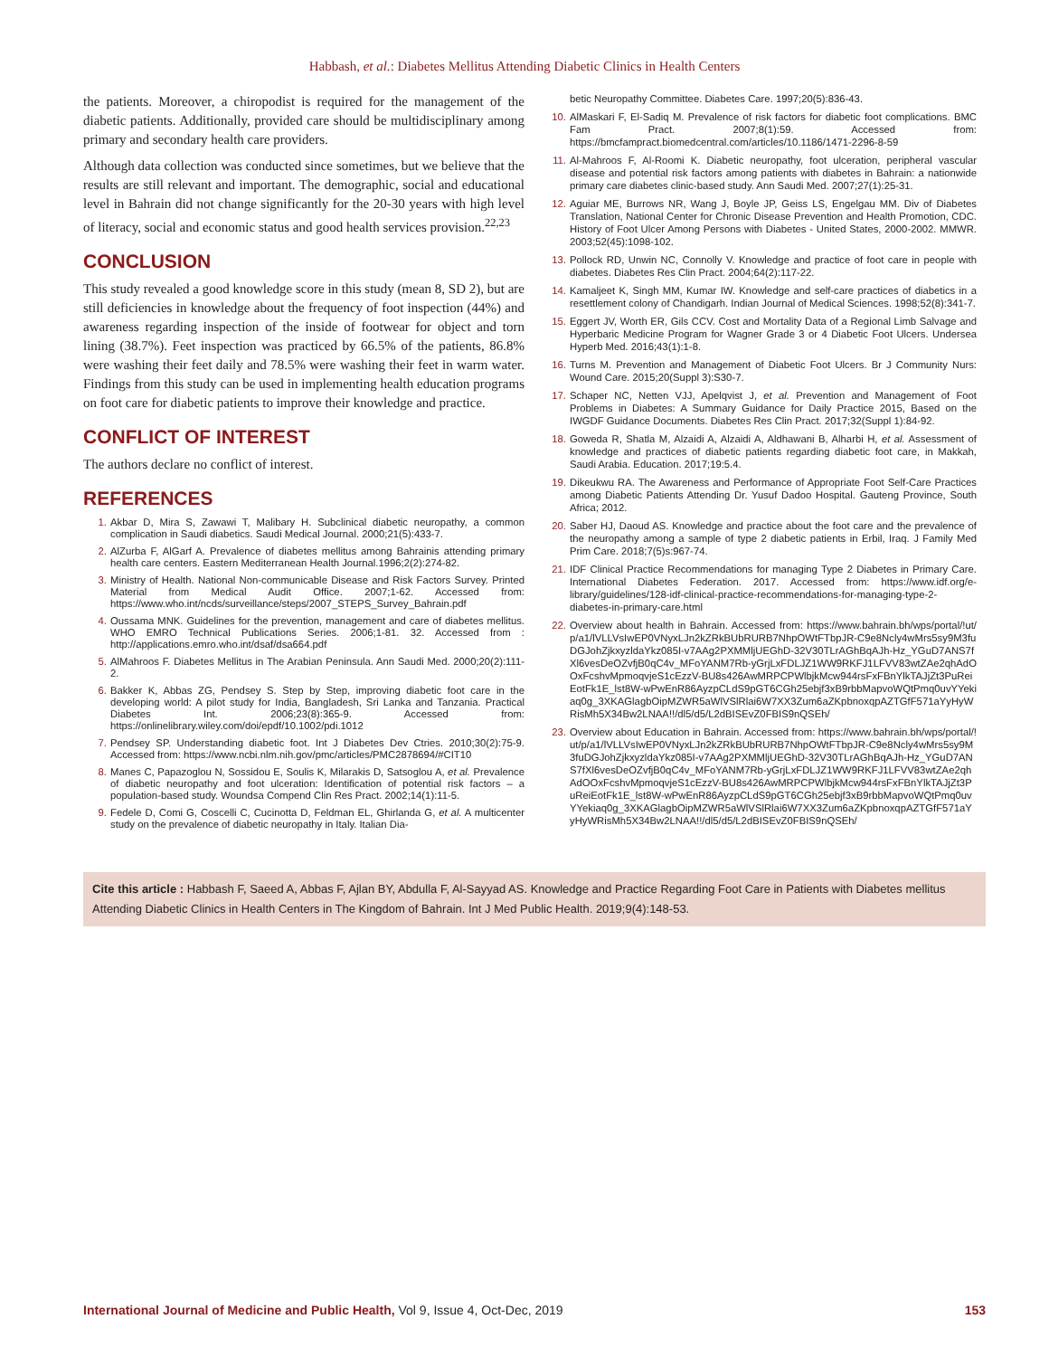Habbash, et al.: Diabetes Mellitus Attending Diabetic Clinics in Health Centers
the patients. Moreover, a chiropodist is required for the management of the diabetic patients. Additionally, provided care should be multidisciplinary among primary and secondary health care providers.
Although data collection was conducted since sometimes, but we believe that the results are still relevant and important. The demographic, social and educational level in Bahrain did not change significantly for the 20-30 years with high level of literacy, social and economic status and good health services provision.<sup>22,23</sup>
CONCLUSION
This study revealed a good knowledge score in this study (mean 8, SD 2), but are still deficiencies in knowledge about the frequency of foot inspection (44%) and awareness regarding inspection of the inside of footwear for object and torn lining (38.7%). Feet inspection was practiced by 66.5% of the patients, 86.8% were washing their feet daily and 78.5% were washing their feet in warm water. Findings from this study can be used in implementing health education programs on foot care for diabetic patients to improve their knowledge and practice.
CONFLICT OF INTEREST
The authors declare no conflict of interest.
REFERENCES
1. Akbar D, Mira S, Zawawi T, Malibary H. Subclinical diabetic neuropathy, a common complication in Saudi diabetics. Saudi Medical Journal. 2000;21(5):433-7.
2. AlZurba F, AlGarf A. Prevalence of diabetes mellitus among Bahrainis attending primary health care centers. Eastern Mediterranean Health Journal.1996;2(2):274-82.
3. Ministry of Health. National Non-communicable Disease and Risk Factors Survey. Printed Material from Medical Audit Office. 2007;1-62. Accessed from: https://www.who.int/ncds/surveillance/steps/2007_STEPS_Survey_Bahrain.pdf
4. Oussama MNK. Guidelines for the prevention, management and care of diabetes mellitus. WHO EMRO Technical Publications Series. 2006;1-81. 32. Accessed from : http://applications.emro.who.int/dsaf/dsa664.pdf
5. AlMahroos F. Diabetes Mellitus in The Arabian Peninsula. Ann Saudi Med. 2000;20(2):111-2.
6. Bakker K, Abbas ZG, Pendsey S. Step by Step, improving diabetic foot care in the developing world: A pilot study for India, Bangladesh, Sri Lanka and Tanzania. Practical Diabetes Int. 2006;23(8):365-9. Accessed from: https://onlinelibrary.wiley.com/doi/epdf/10.1002/pdi.1012
7. Pendsey SP. Understanding diabetic foot. Int J Diabetes Dev Ctries. 2010;30(2):75-9. Accessed from: https://www.ncbi.nlm.nih.gov/pmc/articles/PMC2878694/#CIT10
8. Manes C, Papazoglou N, Sossidou E, Soulis K, Milarakis D, Satsoglou A, et al. Prevalence of diabetic neuropathy and foot ulceration: Identification of potential risk factors – a population-based study. Woundsa Compend Clin Res Pract. 2002;14(1):11-5.
9. Fedele D, Comi G, Coscelli C, Cucinotta D, Feldman EL, Ghirlanda G, et al. A multicenter study on the prevalence of diabetic neuropathy in Italy. Italian Dia-
betic Neuropathy Committee. Diabetes Care. 1997;20(5):836-43.
10. AlMaskari F, El-Sadiq M. Prevalence of risk factors for diabetic foot complications. BMC Fam Pract. 2007;8(1):59. Accessed from: https://bmcfampract.biomedcentral.com/articles/10.1186/1471-2296-8-59
11. Al-Mahroos F, Al-Roomi K. Diabetic neuropathy, foot ulceration, peripheral vascular disease and potential risk factors among patients with diabetes in Bahrain: a nationwide primary care diabetes clinic-based study. Ann Saudi Med. 2007;27(1):25-31.
12. Aguiar ME, Burrows NR, Wang J, Boyle JP, Geiss LS, Engelgau MM. Div of Diabetes Translation, National Center for Chronic Disease Prevention and Health Promotion, CDC. History of Foot Ulcer Among Persons with Diabetes - United States, 2000-2002. MMWR. 2003;52(45):1098-102.
13. Pollock RD, Unwin NC, Connolly V. Knowledge and practice of foot care in people with diabetes. Diabetes Res Clin Pract. 2004;64(2):117-22.
14. Kamaljeet K, Singh MM, Kumar IW. Knowledge and self-care practices of diabetics in a resettlement colony of Chandigarh. Indian Journal of Medical Sciences. 1998;52(8):341-7.
15. Eggert JV, Worth ER, Gils CCV. Cost and Mortality Data of a Regional Limb Salvage and Hyperbaric Medicine Program for Wagner Grade 3 or 4 Diabetic Foot Ulcers. Undersea Hyperb Med. 2016;43(1):1-8.
16. Turns M. Prevention and Management of Diabetic Foot Ulcers. Br J Community Nurs: Wound Care. 2015;20(Suppl 3):S30-7.
17. Schaper NC, Netten VJJ, Apelqvist J, et al. Prevention and Management of Foot Problems in Diabetes: A Summary Guidance for Daily Practice 2015, Based on the IWGDF Guidance Documents. Diabetes Res Clin Pract. 2017;32(Suppl 1):84-92.
18. Goweda R, Shatla M, Alzaidi A, Alzaidi A, Aldhawani B, Alharbi H, et al. Assessment of knowledge and practices of diabetic patients regarding diabetic foot care, in Makkah, Saudi Arabia. Education. 2017;19:5.4.
19. Dikeukwu RA. The Awareness and Performance of Appropriate Foot Self-Care Practices among Diabetic Patients Attending Dr. Yusuf Dadoo Hospital. Gauteng Province, South Africa; 2012.
20. Saber HJ, Daoud AS. Knowledge and practice about the foot care and the prevalence of the neuropathy among a sample of type 2 diabetic patients in Erbil, Iraq. J Family Med Prim Care. 2018;7(5)s:967-74.
21. IDF Clinical Practice Recommendations for managing Type 2 Diabetes in Primary Care. International Diabetes Federation. 2017. Accessed from: https://www.idf.org/e-library/guidelines/128-idf-clinical-practice-recommendations-for-managing-type-2-diabetes-in-primary-care.html
22. Overview about health in Bahrain. Accessed from: https://www.bahrain.bh/wps/portal/!ut/p/a1/lVLLVsIwEP0VNyxLJn2kZRkBUbRURB7NhpOWtFTbpJR-C9e8Ncly4wMrs5sy9M3fuDGJohZjkxyzldaYkz085I-v7AAg2PXMMljUEGhD-32V30TLrAGhBqAJh-Hz_YGuD7ANS7fXl6vesDeOZvfjB0qC4v_MFoYANM7Rb-yGrjLxFDLJZ1WW9RKFJ1LFVV83wtZAe2qhAdOOxFcshvMpmoqvjeS1cEzzV-BU8s426AwMRPCPWlbjkMcw944rsFxFBnYlkTAJjZt3PuReiEotFk1E_lst8W-wPwEnR86AyzpCLdS9pGT6CGh25ebjf3xB9rbbMapvoWQtPmq0uvYYekiaq0g_3XKAGlagbOipMZWR5aWlVSlRlai6W7XX3Zum6aZKpbnoxqpAZTGfF571aYyHyWRisMh5X34Bw2LNAA!!/dl5/d5/L2dBISEvZ0FBIS9nQSEh/
23. Overview about Education in Bahrain. Accessed from: https://www.bahrain.bh/wps/portal/!ut/p/a1/lVLLVsIwEP0VNyxLJn2kZRkBUbRURB7NhpOWtFTbpJR-C9e8Ncly4wMrs5sy9M3fuDGJohZjkxyzldaYkz085I-v7AAg2PXMMljUEGhD-32V30TLrAGhBqAJh-Hz_YGuD7ANS7fXl6vesDeOZvfjB0qC4v_MFoYANM7Rb-yGrjLxFDLJZ1WW9RKFJ1LFVV83wtZAe2qhAdOOxFcshvMpmoqvjeS1cEzzV-BU8s426AwMRPCPWlbjkMcw944rsFxFBnYlkTAJjZt3PuReiEotFk1E_lst8W-wPwEnR86AyzpCLdS9pGT6CGh25ebjf3xB9rbbMapvoWQtPmq0uvYYekiaq0g_3XKAGlagbOipMZWR5aWlVSlRlai6W7XX3Zum6aZKpbnoxqpAZTGfF571aYyHyWRisMh5X34Bw2LNAA!!/dl5/d5/L2dBISEvZ0FBIS9nQSEh/
Cite this article : Habbash F, Saeed A, Abbas F, Ajlan BY, Abdulla F, Al-Sayyad AS. Knowledge and Practice Regarding Foot Care in Patients with Diabetes mellitus Attending Diabetic Clinics in Health Centers in The Kingdom of Bahrain. Int J Med Public Health. 2019;9(4):148-53.
International Journal of Medicine and Public Health, Vol 9, Issue 4, Oct-Dec, 2019 153